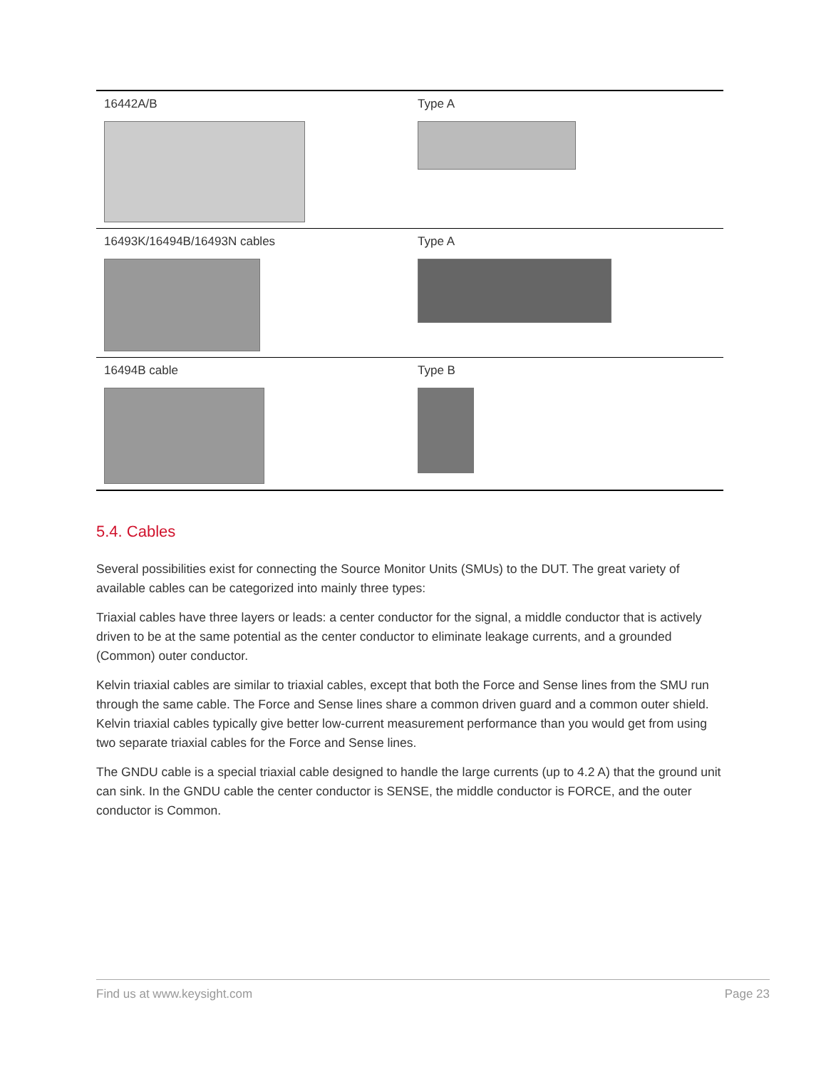| 16442A/B | Type A |
| 16493K/16494B/16493N cables | Type A |
| 16494B cable | Type B |
5.4. Cables
Several possibilities exist for connecting the Source Monitor Units (SMUs) to the DUT. The great variety of available cables can be categorized into mainly three types:
Triaxial cables have three layers or leads: a center conductor for the signal, a middle conductor that is actively driven to be at the same potential as the center conductor to eliminate leakage currents, and a grounded (Common) outer conductor.
Kelvin triaxial cables are similar to triaxial cables, except that both the Force and Sense lines from the SMU run through the same cable. The Force and Sense lines share a common driven guard and a common outer shield. Kelvin triaxial cables typically give better low-current measurement performance than you would get from using two separate triaxial cables for the Force and Sense lines.
The GNDU cable is a special triaxial cable designed to handle the large currents (up to 4.2 A) that the ground unit can sink. In the GNDU cable the center conductor is SENSE, the middle conductor is FORCE, and the outer conductor is Common.
Find us at www.keysight.com Page 23